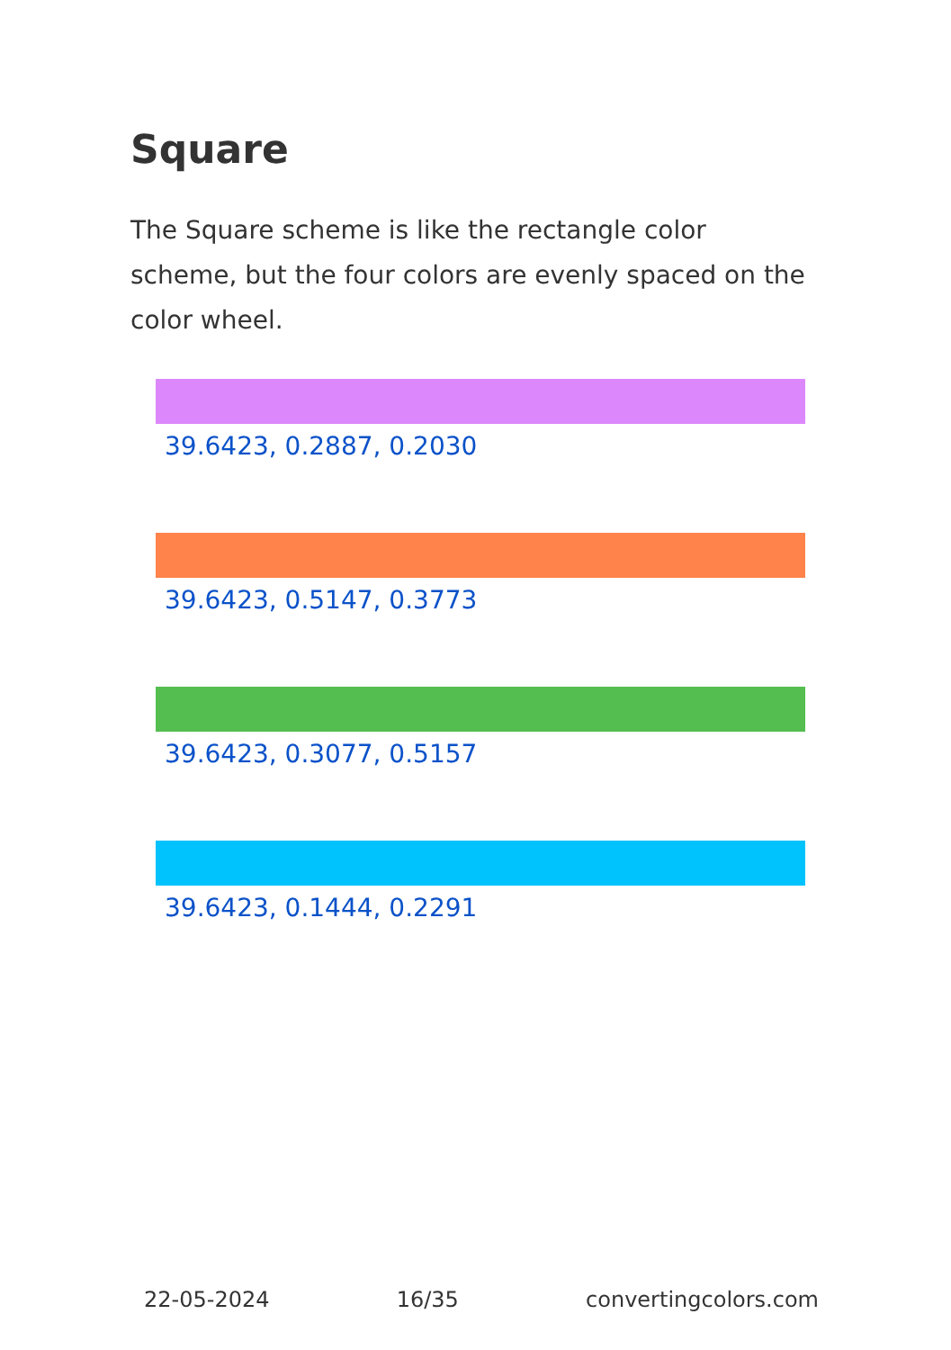Square
The Square scheme is like the rectangle color scheme, but the four colors are evenly spaced on the color wheel.
39.6423, 0.2887, 0.2030
39.6423, 0.5147, 0.3773
39.6423, 0.3077, 0.5157
39.6423, 0.1444, 0.2291
22-05-2024 16/35 convertingcolors.com